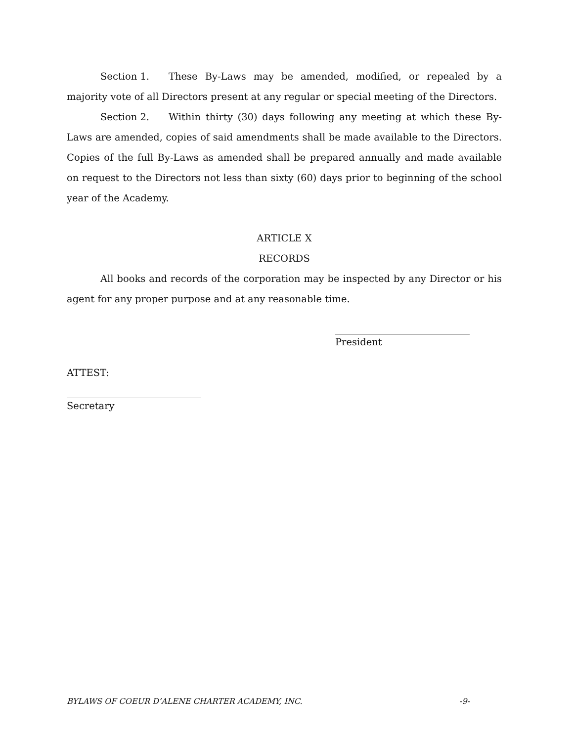Section 1. These By-Laws may be amended, modified, or repealed by a majority vote of all Directors present at any regular or special meeting of the Directors.
Section 2. Within thirty (30) days following any meeting at which these By-Laws are amended, copies of said amendments shall be made available to the Directors. Copies of the full By-Laws as amended shall be prepared annually and made available on request to the Directors not less than sixty (60) days prior to beginning of the school year of the Academy.
ARTICLE X
RECORDS
All books and records of the corporation may be inspected by any Director or his agent for any proper purpose and at any reasonable time.
President
ATTEST:
Secretary
BYLAWS OF COEUR D’ALENE CHARTER ACADEMY, INC. -9-